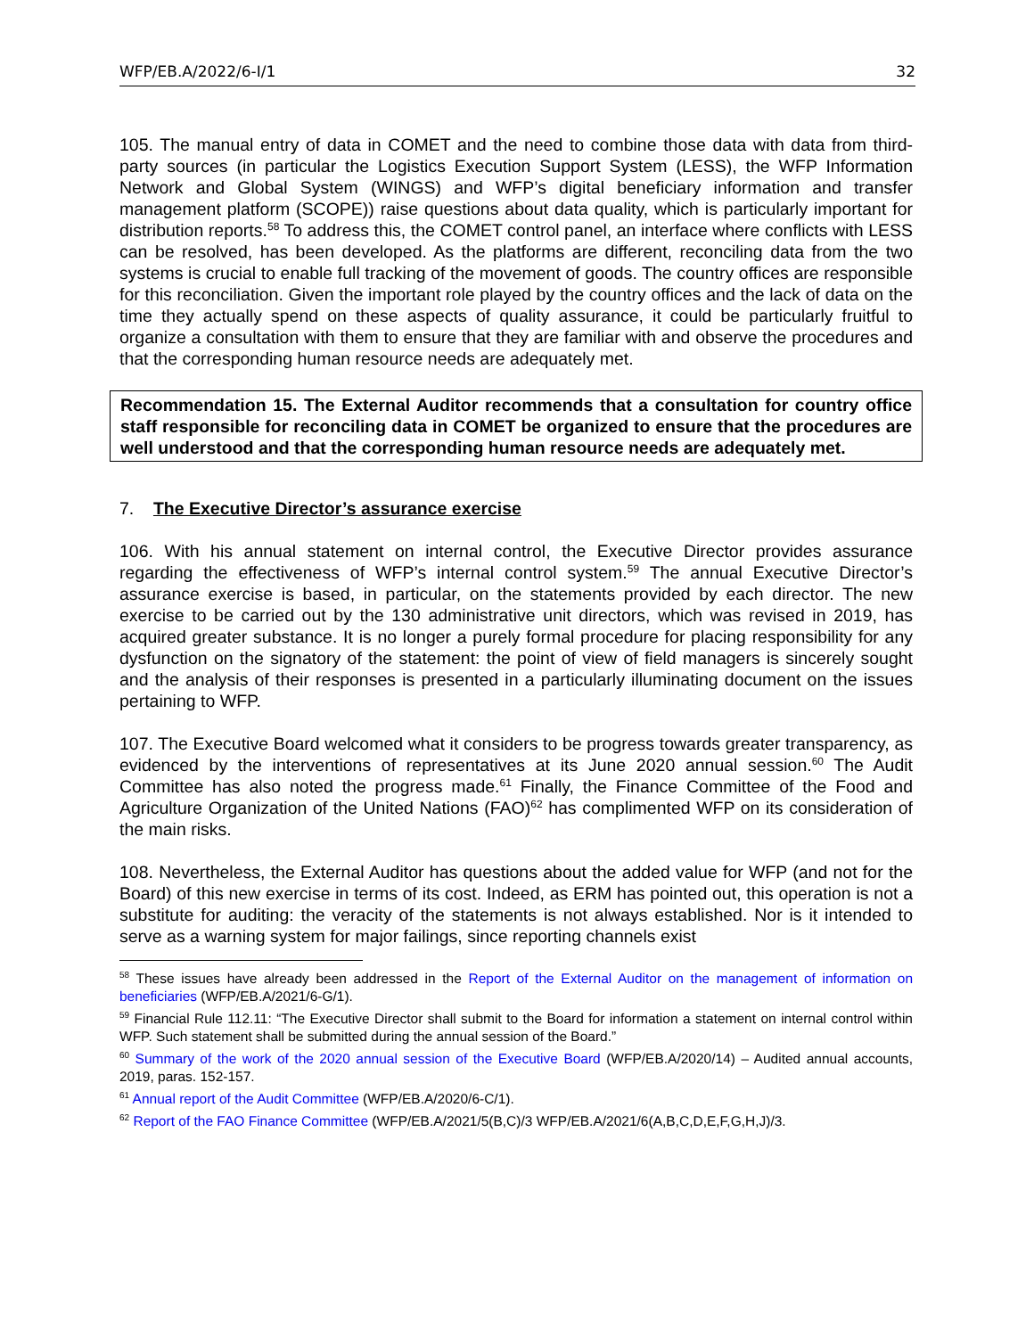WFP/EB.A/2022/6-I/1 32
105. The manual entry of data in COMET and the need to combine those data with data from third-party sources (in particular the Logistics Execution Support System (LESS), the WFP Information Network and Global System (WINGS) and WFP’s digital beneficiary information and transfer management platform (SCOPE)) raise questions about data quality, which is particularly important for distribution reports.<sup>58</sup> To address this, the COMET control panel, an interface where conflicts with LESS can be resolved, has been developed. As the platforms are different, reconciling data from the two systems is crucial to enable full tracking of the movement of goods. The country offices are responsible for this reconciliation. Given the important role played by the country offices and the lack of data on the time they actually spend on these aspects of quality assurance, it could be particularly fruitful to organize a consultation with them to ensure that they are familiar with and observe the procedures and that the corresponding human resource needs are adequately met.
Recommendation 15. The External Auditor recommends that a consultation for country office staff responsible for reconciling data in COMET be organized to ensure that the procedures are well understood and that the corresponding human resource needs are adequately met.
7. The Executive Director’s assurance exercise
106. With his annual statement on internal control, the Executive Director provides assurance regarding the effectiveness of WFP’s internal control system.<sup>59</sup> The annual Executive Director’s assurance exercise is based, in particular, on the statements provided by each director. The new exercise to be carried out by the 130 administrative unit directors, which was revised in 2019, has acquired greater substance. It is no longer a purely formal procedure for placing responsibility for any dysfunction on the signatory of the statement: the point of view of field managers is sincerely sought and the analysis of their responses is presented in a particularly illuminating document on the issues pertaining to WFP.
107. The Executive Board welcomed what it considers to be progress towards greater transparency, as evidenced by the interventions of representatives at its June 2020 annual session.<sup>60</sup> The Audit Committee has also noted the progress made.<sup>61</sup> Finally, the Finance Committee of the Food and Agriculture Organization of the United Nations (FAO)<sup>62</sup> has complimented WFP on its consideration of the main risks.
108. Nevertheless, the External Auditor has questions about the added value for WFP (and not for the Board) of this new exercise in terms of its cost. Indeed, as ERM has pointed out, this operation is not a substitute for auditing: the veracity of the statements is not always established. Nor is it intended to serve as a warning system for major failings, since reporting channels exist
<sup>58</sup> These issues have already been addressed in the Report of the External Auditor on the management of information on beneficiaries (WFP/EB.A/2021/6-G/1).
<sup>59</sup> Financial Rule 112.11: “The Executive Director shall submit to the Board for information a statement on internal control within WFP. Such statement shall be submitted during the annual session of the Board.”
<sup>60</sup> Summary of the work of the 2020 annual session of the Executive Board (WFP/EB.A/2020/14) – Audited annual accounts, 2019, paras. 152-157.
<sup>61</sup> Annual report of the Audit Committee (WFP/EB.A/2020/6-C/1).
<sup>62</sup> Report of the FAO Finance Committee (WFP/EB.A/2021/5(B,C)/3 WFP/EB.A/2021/6(A,B,C,D,E,F,G,H,J)/3.